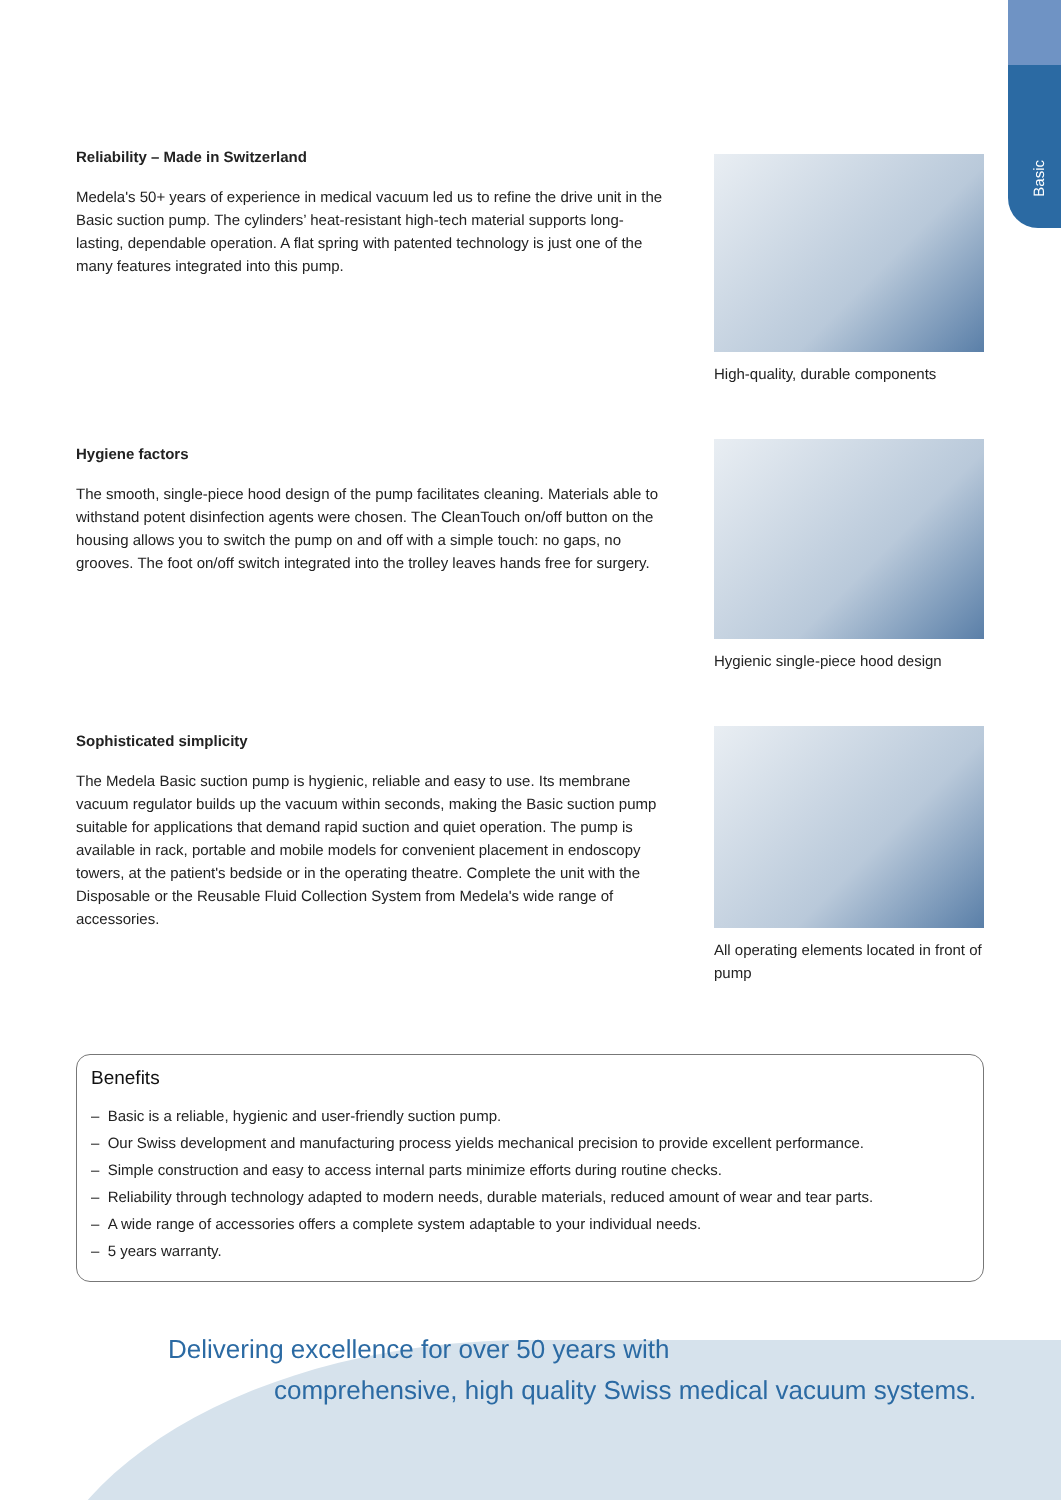Basic
Reliability – Made in Switzerland
Medela's 50+ years of experience in medical vacuum led us to refine the drive unit in the Basic suction pump. The cylinders’ heat-resistant high-tech material supports long-lasting, dependable operation. A flat spring with patented technology is just one of the many features integrated into this pump.
High-quality, durable components
Hygiene factors
The smooth, single-piece hood design of the pump facilitates cleaning. Materials able to withstand potent disinfection agents were chosen. The CleanTouch on/off button on the housing allows you to switch the pump on and off with a simple touch: no gaps, no grooves. The foot on/off switch integrated into the trolley leaves hands free for surgery.
Hygienic single-piece hood design
Sophisticated simplicity
The Medela Basic suction pump is hygienic, reliable and easy to use. Its membrane vacuum regulator builds up the vacuum within seconds, making the Basic suction pump suitable for applications that demand rapid suction and quiet operation. The pump is available in rack, portable and mobile models for convenient placement in endoscopy towers, at the patient's bedside or in the operating theatre. Complete the unit with the Disposable or the Reusable Fluid Collection System from Medela's wide range of accessories.
All operating elements located in front of pump
Benefits
– Basic is a reliable, hygienic and user-friendly suction pump.
– Our Swiss development and manufacturing process yields mechanical precision to provide excellent performance.
– Simple construction and easy to access internal parts minimize efforts during routine checks.
– Reliability through technology adapted to modern needs, durable materials, reduced amount of wear and tear parts.
– A wide range of accessories offers a complete system adaptable to your individual needs.
– 5 years warranty.
Delivering excellence for over 50 years with
comprehensive, high quality Swiss medical vacuum systems.